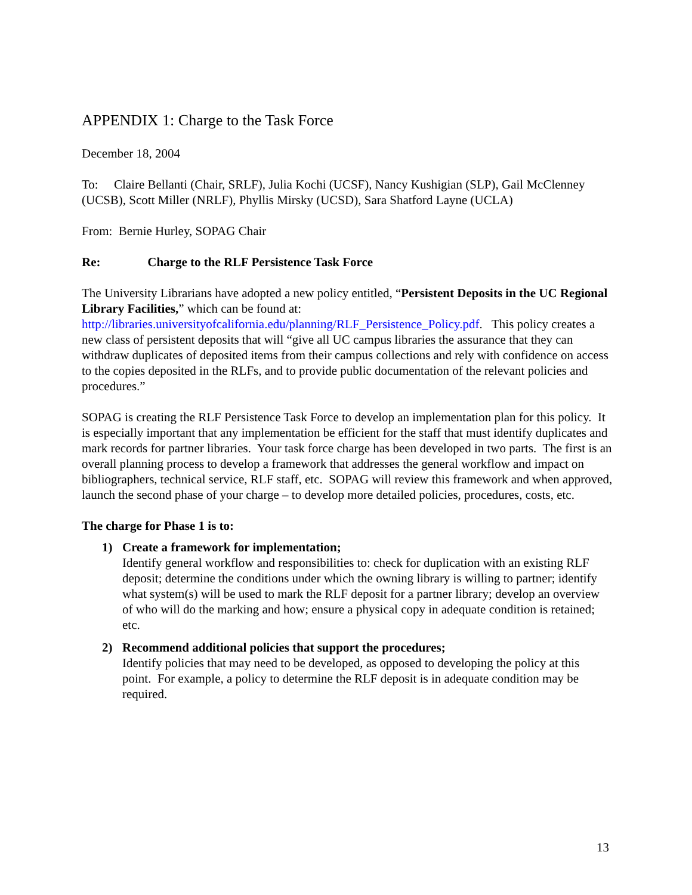APPENDIX 1: Charge to the Task Force
December 18, 2004
To: Claire Bellanti (Chair, SRLF), Julia Kochi (UCSF), Nancy Kushigian (SLP), Gail McClenney (UCSB), Scott Miller (NRLF), Phyllis Mirsky (UCSD), Sara Shatford Layne (UCLA)
From: Bernie Hurley, SOPAG Chair
Re: Charge to the RLF Persistence Task Force
The University Librarians have adopted a new policy entitled, “Persistent Deposits in the UC Regional Library Facilities,” which can be found at: http://libraries.universityofcalifornia.edu/planning/RLF_Persistence_Policy.pdf. This policy creates a new class of persistent deposits that will “give all UC campus libraries the assurance that they can withdraw duplicates of deposited items from their campus collections and rely with confidence on access to the copies deposited in the RLFs, and to provide public documentation of the relevant policies and procedures.”
SOPAG is creating the RLF Persistence Task Force to develop an implementation plan for this policy. It is especially important that any implementation be efficient for the staff that must identify duplicates and mark records for partner libraries. Your task force charge has been developed in two parts. The first is an overall planning process to develop a framework that addresses the general workflow and impact on bibliographers, technical service, RLF staff, etc. SOPAG will review this framework and when approved, launch the second phase of your charge – to develop more detailed policies, procedures, costs, etc.
The charge for Phase 1 is to:
1) Create a framework for implementation;
Identify general workflow and responsibilities to: check for duplication with an existing RLF deposit; determine the conditions under which the owning library is willing to partner; identify what system(s) will be used to mark the RLF deposit for a partner library; develop an overview of who will do the marking and how; ensure a physical copy in adequate condition is retained; etc.
2) Recommend additional policies that support the procedures;
Identify policies that may need to be developed, as opposed to developing the policy at this point. For example, a policy to determine the RLF deposit is in adequate condition may be required.
13